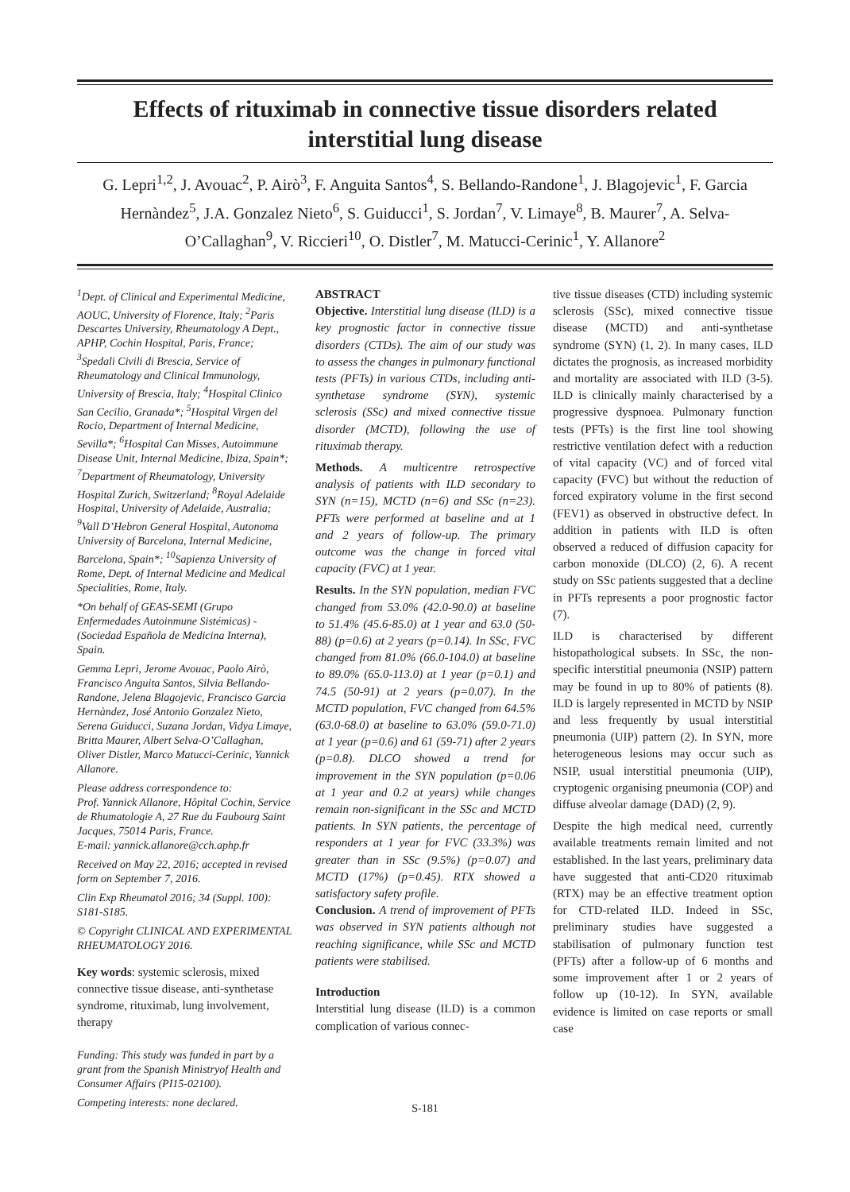Effects of rituximab in connective tissue disorders related interstitial lung disease
G. Lepri<sup>1,2</sup>, J. Avouac<sup>2</sup>, P. Airò<sup>3</sup>, F. Anguita Santos<sup>4</sup>, S. Bellando-Randone<sup>1</sup>, J. Blagojevic<sup>1</sup>, F. Garcia Hernàndez<sup>5</sup>, J.A. Gonzalez Nieto<sup>6</sup>, S. Guiducci<sup>1</sup>, S. Jordan<sup>7</sup>, V. Limaye<sup>8</sup>, B. Maurer<sup>7</sup>, A. Selva-O’Callaghan<sup>9</sup>, V. Riccieri<sup>10</sup>, O. Distler<sup>7</sup>, M. Matucci-Cerinic<sup>1</sup>, Y. Allanore<sup>2</sup>
<sup>1</sup> Dept. of Clinical and Experimental Medicine, AOUC, University of Florence, Italy; <sup>2</sup>Paris Descartes University, Rheumatology A Dept., APHP, Cochin Hospital, Paris, France; <sup>3</sup>Spedali Civili di Brescia, Service of Rheumatology and Clinical Immunology, University of Brescia, Italy; <sup>4</sup>Hospital Clinico San Cecilio, Granada*; <sup>5</sup>Hospital Virgen del Rocio, Department of Internal Medicine, Sevilla*; <sup>6</sup>Hospital Can Misses, Autoimmune Disease Unit, Internal Medicine, Ibiza, Spain*; <sup>7</sup>Department of Rheumatology, University Hospital Zurich, Switzerland; <sup>8</sup>Royal Adelaide Hospital, University of Adelaide, Australia; <sup>9</sup>Vall D’Hebron General Hospital, Autonoma University of Barcelona, Internal Medicine, Barcelona, Spain*; <sup>10</sup>Sapienza University of Rome, Dept. of Internal Medicine and Medical Specialities, Rome, Italy.
*On behalf of GEAS-SEMI (Grupo Enfermedades Autoinmune Sistémicas) - (Sociedad Española de Medicina Interna), Spain.
Gemma Lepri, Jerome Avouac, Paolo Airò, Francisco Anguita Santos, Silvia Bellando-Randone, Jelena Blagojevic, Francisco Garcia Hernàndez, José Antonio Gonzalez Nieto, Serena Guiducci, Suzana Jordan, Vidya Limaye, Britta Maurer, Albert Selva-O’Callaghan, Oliver Distler, Marco Matucci-Cerinic, Yannick Allanore.
Please address correspondence to:
Prof. Yannick Allanore, Hôpital Cochin, Service de Rhumatologie A, 27 Rue du Faubourg Saint Jacques, 75014 Paris, France.
E-mail: yannick.allanore@cch.aphp.fr
Received on May 22, 2016; accepted in revised form on September 7, 2016.
Clin Exp Rheumatol 2016; 34 (Suppl. 100): S181-S185.
© Copyright CLINICAL AND EXPERIMENTAL RHEUMATOLOGY 2016.
Key words: systemic sclerosis, mixed connective tissue disease, anti-synthetase syndrome, rituximab, lung involvement, therapy
Funding: This study was funded in part by a grant from the Spanish Ministryof Health and Consumer Affairs (PI15-02100).
Competing interests: none declared.
ABSTRACT
Objective. Interstitial lung disease (ILD) is a key prognostic factor in connective tissue disorders (CTDs). The aim of our study was to assess the changes in pulmonary functional tests (PFTs) in various CTDs, including anti-synthetase syndrome (SYN), systemic sclerosis (SSc) and mixed connective tissue disorder (MCTD), following the use of rituximab therapy.
Methods. A multicentre retrospective analysis of patients with ILD secondary to SYN (n=15), MCTD (n=6) and SSc (n=23). PFTs were performed at baseline and at 1 and 2 years of follow-up. The primary outcome was the change in forced vital capacity (FVC) at 1 year.
Results. In the SYN population, median FVC changed from 53.0% (42.0-90.0) at baseline to 51.4% (45.6-85.0) at 1 year and 63.0 (50-88) (p=0.6) at 2 years (p=0.14). In SSc, FVC changed from 81.0% (66.0-104.0) at baseline to 89.0% (65.0-113.0) at 1 year (p=0.1) and 74.5 (50-91) at 2 years (p=0.07). In the MCTD population, FVC changed from 64.5% (63.0-68.0) at baseline to 63.0% (59.0-71.0) at 1 year (p=0.6) and 61 (59-71) after 2 years (p=0.8). DLCO showed a trend for improvement in the SYN population (p=0.06 at 1 year and 0.2 at years) while changes remain non-significant in the SSc and MCTD patients. In SYN patients, the percentage of responders at 1 year for FVC (33.3%) was greater than in SSc (9.5%) (p=0.07) and MCTD (17%) (p=0.45). RTX showed a satisfactory safety profile.
Conclusion. A trend of improvement of PFTs was observed in SYN patients although not reaching significance, while SSc and MCTD patients were stabilised.
Introduction
Interstitial lung disease (ILD) is a common complication of various connec-
tive tissue diseases (CTD) including systemic sclerosis (SSc), mixed connective tissue disease (MCTD) and anti-synthetase syndrome (SYN) (1, 2). In many cases, ILD dictates the prognosis, as increased morbidity and mortality are associated with ILD (3-5). ILD is clinically mainly characterised by a progressive dyspnoea. Pulmonary function tests (PFTs) is the first line tool showing restrictive ventilation defect with a reduction of vital capacity (VC) and of forced vital capacity (FVC) but without the reduction of forced expiratory volume in the first second (FEV1) as observed in obstructive defect. In addition in patients with ILD is often observed a reduced of diffusion capacity for carbon monoxide (DLCO) (2, 6). A recent study on SSc patients suggested that a decline in PFTs represents a poor prognostic factor (7).
ILD is characterised by different histopathological subsets. In SSc, the non-specific interstitial pneumonia (NSIP) pattern may be found in up to 80% of patients (8). ILD is largely represented in MCTD by NSIP and less frequently by usual interstitial pneumonia (UIP) pattern (2). In SYN, more heterogeneous lesions may occur such as NSIP, usual interstitial pneumonia (UIP), cryptogenic organising pneumonia (COP) and diffuse alveolar damage (DAD) (2, 9).
Despite the high medical need, currently available treatments remain limited and not established. In the last years, preliminary data have suggested that anti-CD20 rituximab (RTX) may be an effective treatment option for CTD-related ILD. Indeed in SSc, preliminary studies have suggested a stabilisation of pulmonary function test (PFTs) after a follow-up of 6 months and some improvement after 1 or 2 years of follow up (10-12). In SYN, available evidence is limited on case reports or small case
S-181